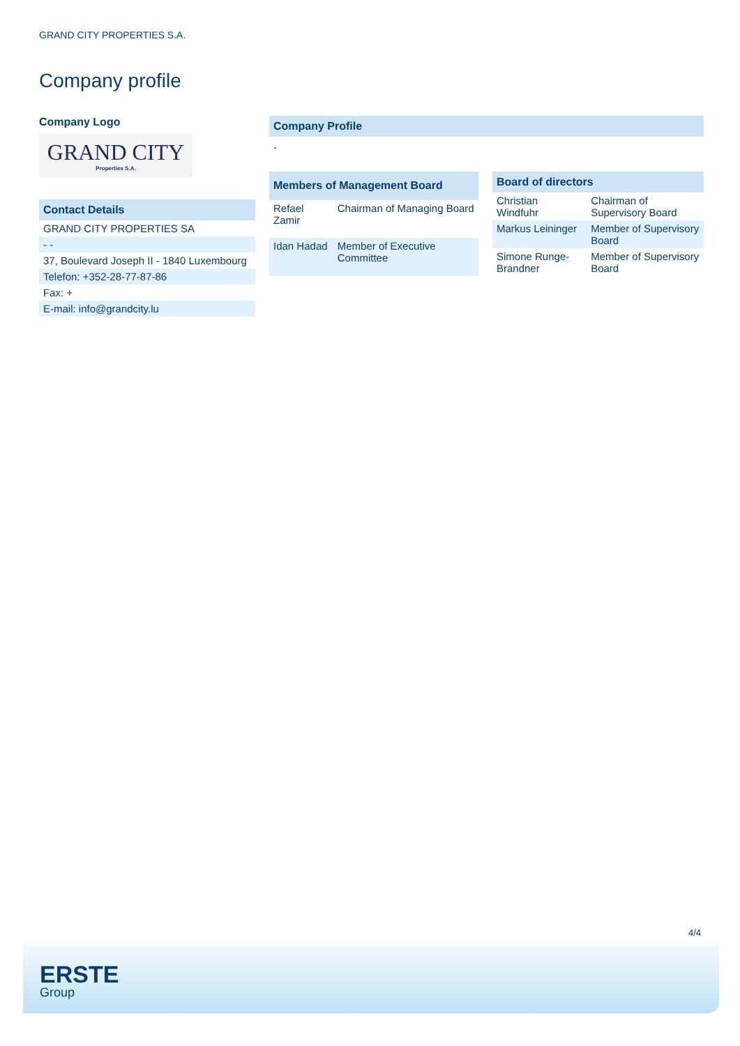GRAND CITY PROPERTIES S.A.
Company profile
Company Logo
GRAND CITY
Properties S.A.
| Contact Details |
| --- |
| GRAND CITY PROPERTIES SA |
| - - |
| 37, Boulevard Joseph II - 1840 Luxembourg |
| Telefon: +352-28-77-87-86 |
| Fax: + |
| E-mail: info@grandcity.lu |
Company Profile
-
| Members of Management Board | |
| --- | --- |
| Refael Zamir | Chairman of Managing Board |
| Idan Hadad | Member of Executive Committee |
| Board of directors | |
| --- | --- |
| Christian Windfuhr | Chairman of Supervisory Board |
| Markus Leininger | Member of Supervisory Board |
| Simone Runge-Brandner | Member of Supervisory Board |
4/4
ERSTE
Group